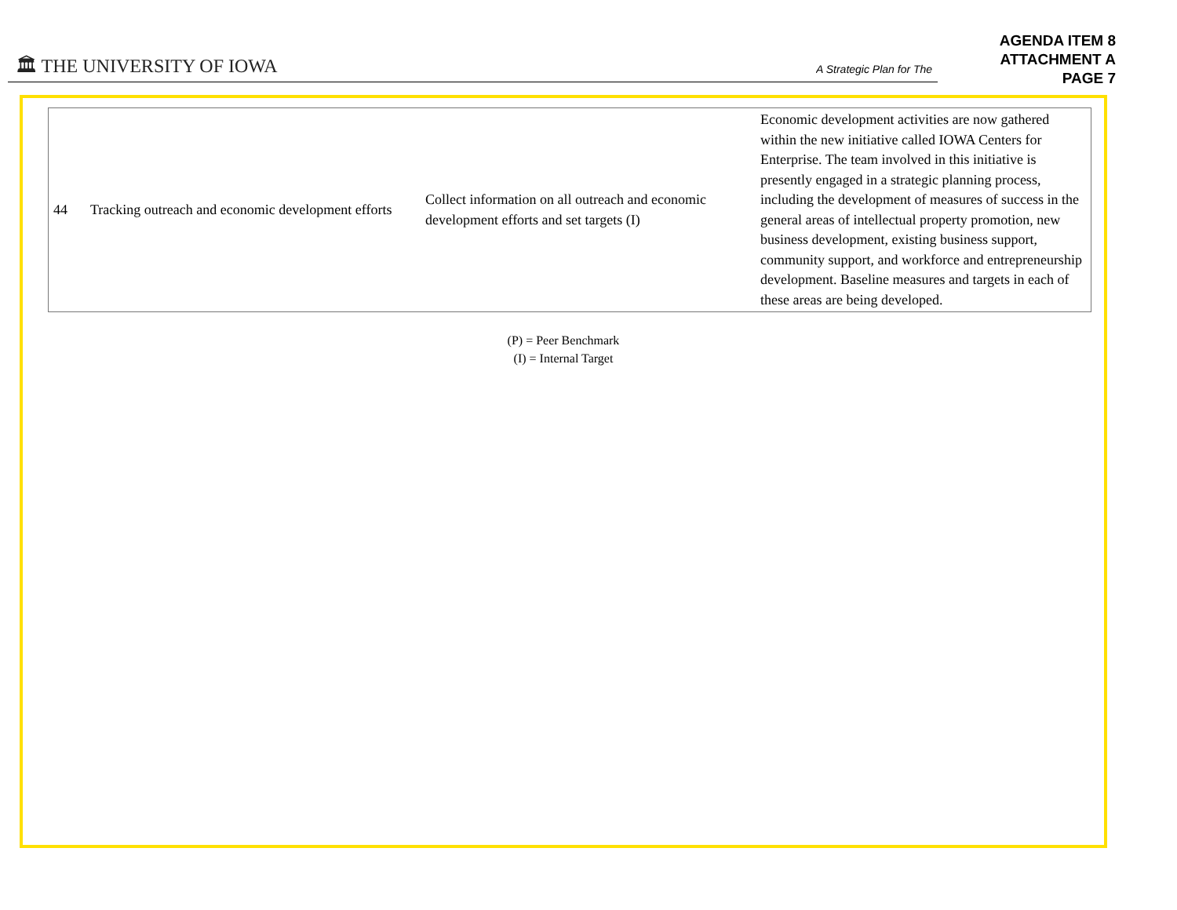🏛 THE UNIVERSITY OF IOWA A Strategic Plan for The
AGENDA ITEM 8
ATTACHMENT A
PAGE 7
| 44 | Tracking outreach and economic development efforts | Collect information on all outreach and economic development efforts and set targets (I) | Economic development activities are now gathered within the new initiative called IOWA Centers for Enterprise. The team involved in this initiative is presently engaged in a strategic planning process, including the development of measures of success in the general areas of intellectual property promotion, new business development, existing business support, community support, and workforce and entrepreneurship development. Baseline measures and targets in each of these areas are being developed. |
(P) = Peer Benchmark
(I) = Internal Target